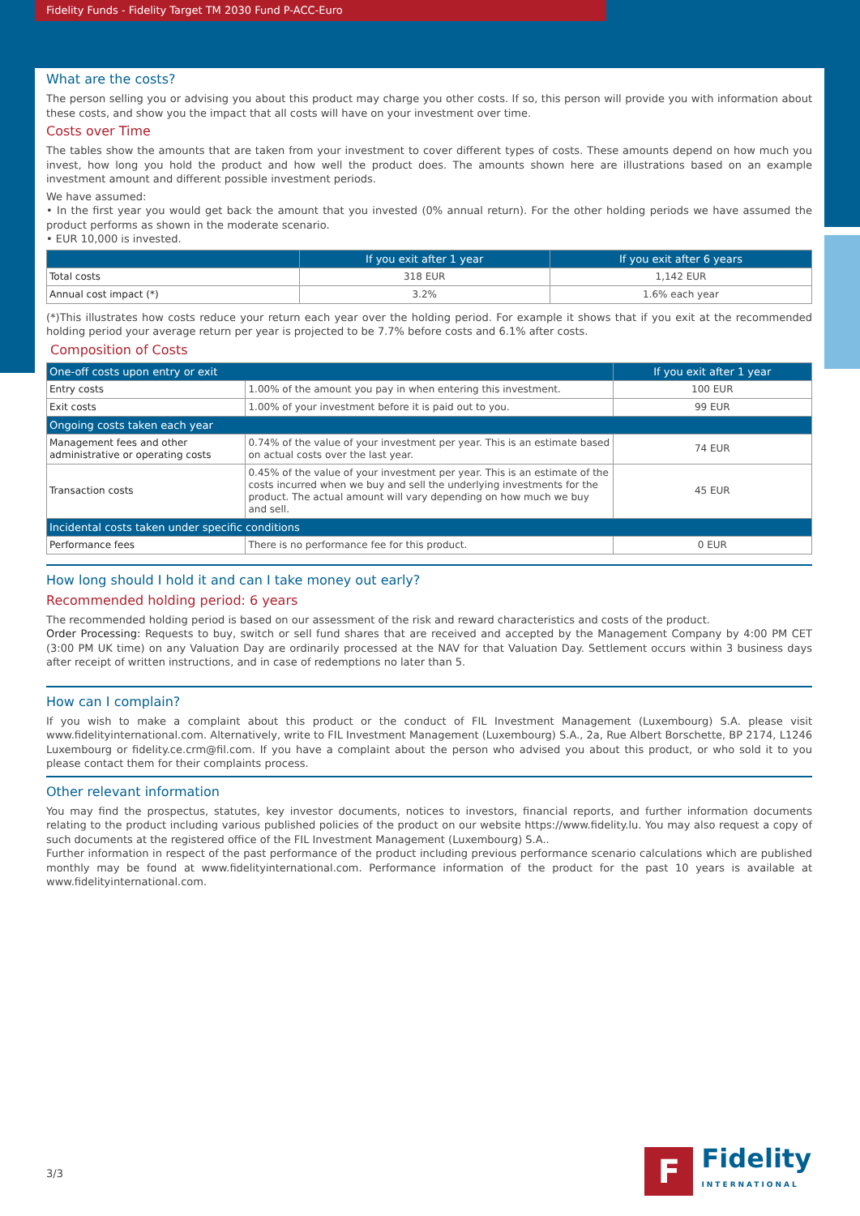Fidelity Funds - Fidelity Target TM 2030 Fund P-ACC-Euro
What are the costs?
The person selling you or advising you about this product may charge you other costs. If so, this person will provide you with information about these costs, and show you the impact that all costs will have on your investment over time.
Costs over Time
The tables show the amounts that are taken from your investment to cover different types of costs. These amounts depend on how much you invest, how long you hold the product and how well the product does. The amounts shown here are illustrations based on an example investment amount and different possible investment periods.
We have assumed:
• In the first year you would get back the amount that you invested (0% annual return). For the other holding periods we have assumed the product performs as shown in the moderate scenario.
• EUR 10,000 is invested.
| | If you exit after 1 year | If you exit after 6 years |
| --- | --- | --- |
| Total costs | 318 EUR | 1,142 EUR |
| Annual cost impact (*) | 3.2% | 1.6% each year |
(*)This illustrates how costs reduce your return each year over the holding period. For example it shows that if you exit at the recommended holding period your average return per year is projected to be 7.7% before costs and 6.1% after costs.
Composition of Costs
| One-off costs upon entry or exit | | If you exit after 1 year |
| Entry costs | 1.00% of the amount you pay in when entering this investment. | 100 EUR |
| Exit costs | 1.00% of your investment before it is paid out to you. | 99 EUR |
| Ongoing costs taken each year | | |
| Management fees and other administrative or operating costs | 0.74% of the value of your investment per year. This is an estimate based on actual costs over the last year. | 74 EUR |
| Transaction costs | 0.45% of the value of your investment per year. This is an estimate of the costs incurred when we buy and sell the underlying investments for the product. The actual amount will vary depending on how much we buy and sell. | 45 EUR |
| Incidental costs taken under specific conditions | | |
| Performance fees | There is no performance fee for this product. | 0 EUR |
How long should I hold it and can I take money out early?
Recommended holding period: 6 years
The recommended holding period is based on our assessment of the risk and reward characteristics and costs of the product.
Order Processing: Requests to buy, switch or sell fund shares that are received and accepted by the Management Company by 4:00 PM CET (3:00 PM UK time) on any Valuation Day are ordinarily processed at the NAV for that Valuation Day. Settlement occurs within 3 business days after receipt of written instructions, and in case of redemptions no later than 5.
How can I complain?
If you wish to make a complaint about this product or the conduct of FIL Investment Management (Luxembourg) S.A. please visit www.fidelityinternational.com. Alternatively, write to FIL Investment Management (Luxembourg) S.A., 2a, Rue Albert Borschette, BP 2174, L1246 Luxembourg or fidelity.ce.crm@fil.com. If you have a complaint about the person who advised you about this product, or who sold it to you please contact them for their complaints process.
Other relevant information
You may find the prospectus, statutes, key investor documents, notices to investors, financial reports, and further information documents relating to the product including various published policies of the product on our website https://www.fidelity.lu. You may also request a copy of such documents at the registered office of the FIL Investment Management (Luxembourg) S.A..
Further information in respect of the past performance of the product including previous performance scenario calculations which are published monthly may be found at www.fidelityinternational.com. Performance information of the product for the past 10 years is available at www.fidelityinternational.com.
3/3
F
Fidelity
INTERNATIONAL